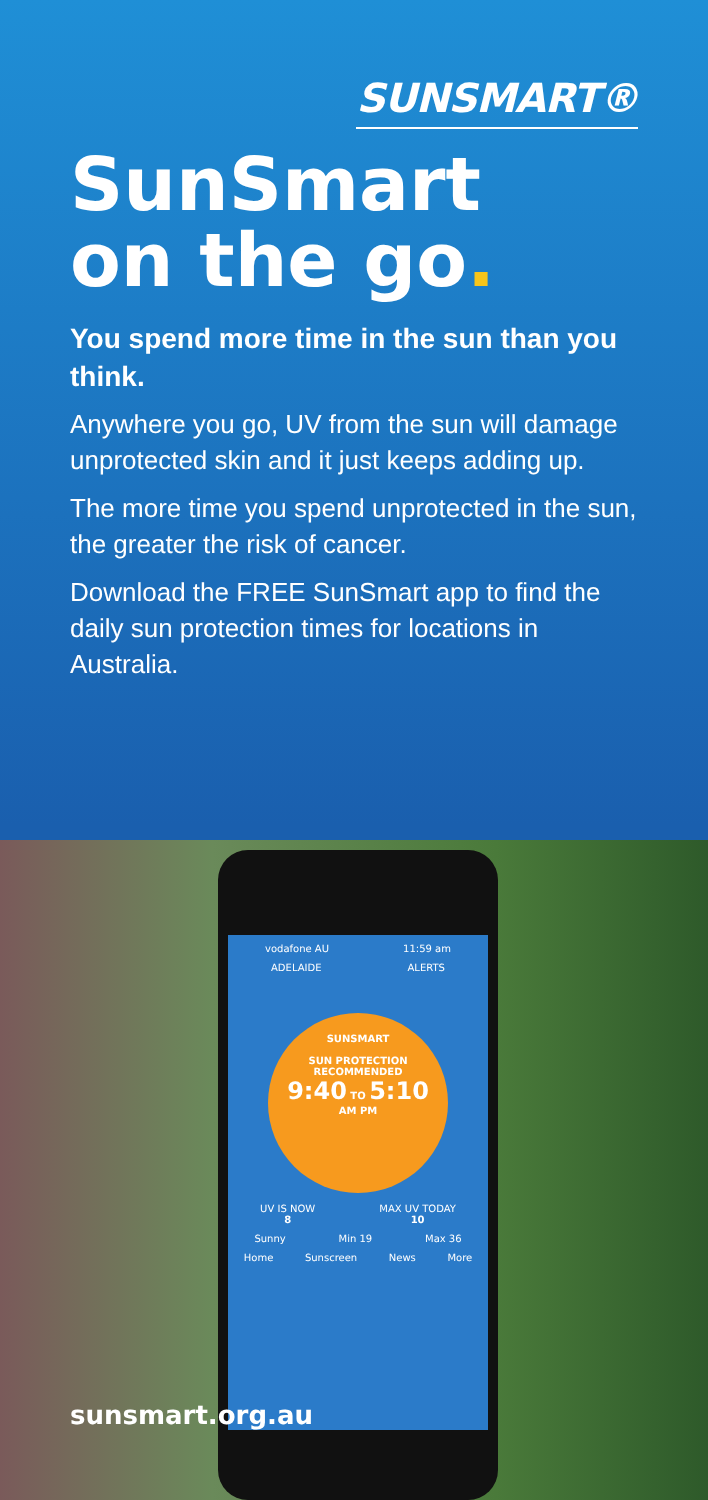SUNSMART®
SunSmart
on the go.
You spend more time in the sun than you think.
Anywhere you go, UV from the sun will damage unprotected skin and it just keeps adding up.
The more time you spend unprotected in the sun, the greater the risk of cancer.
Download the FREE SunSmart app to find the daily sun protection times for locations in Australia.
vodafone AU 11:59 am
ADELAIDE ALERTS
SUNSMART
SUN PROTECTION
RECOMMENDED
9:40 TO 5:10
AM PM
UV IS NOW
8 MAX UV TODAY
10
Sunny Min 19 Max 36
Home Sunscreen News More
sunsmart.org.au